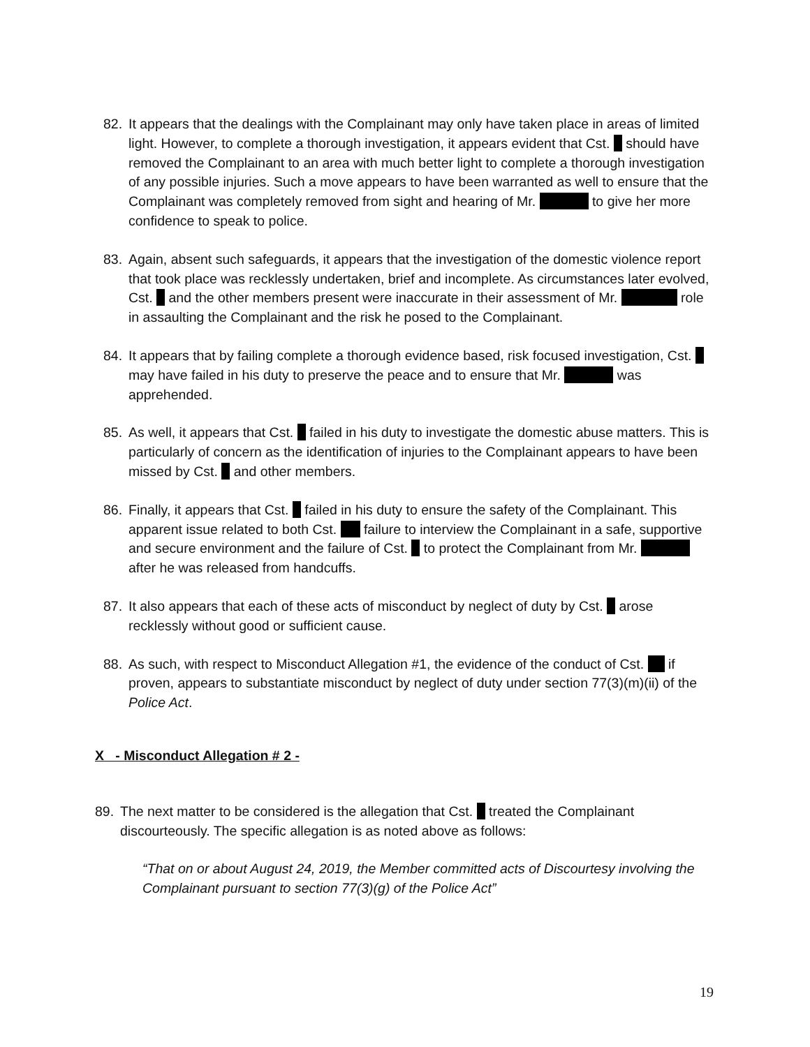82. It appears that the dealings with the Complainant may only have taken place in areas of limited light. However, to complete a thorough investigation, it appears evident that Cst. should have removed the Complainant to an area with much better light to complete a thorough investigation of any possible injuries. Such a move appears to have been warranted as well to ensure that the Complainant was completely removed from sight and hearing of Mr. to give her more confidence to speak to police.
83. Again, absent such safeguards, it appears that the investigation of the domestic violence report that took place was recklessly undertaken, brief and incomplete. As circumstances later evolved, Cst. and the other members present were inaccurate in their assessment of Mr. role in assaulting the Complainant and the risk he posed to the Complainant.
84. It appears that by failing complete a thorough evidence based, risk focused investigation, Cst. may have failed in his duty to preserve the peace and to ensure that Mr. was apprehended.
85. As well, it appears that Cst. failed in his duty to investigate the domestic abuse matters. This is particularly of concern as the identification of injuries to the Complainant appears to have been missed by Cst. and other members.
86. Finally, it appears that Cst. failed in his duty to ensure the safety of the Complainant. This apparent issue related to both Cst. failure to interview the Complainant in a safe, supportive and secure environment and the failure of Cst. to protect the Complainant from Mr. after he was released from handcuffs.
87. It also appears that each of these acts of misconduct by neglect of duty by Cst. arose recklessly without good or sufficient cause.
88. As such, with respect to Misconduct Allegation #1, the evidence of the conduct of Cst. if proven, appears to substantiate misconduct by neglect of duty under section 77(3)(m)(ii) of the Police Act.
X - Misconduct Allegation # 2 -
89. The next matter to be considered is the allegation that Cst. treated the Complainant discourteously. The specific allegation is as noted above as follows:
“That on or about August 24, 2019, the Member committed acts of Discourtesy involving the Complainant pursuant to section 77(3)(g) of the Police Act”
19